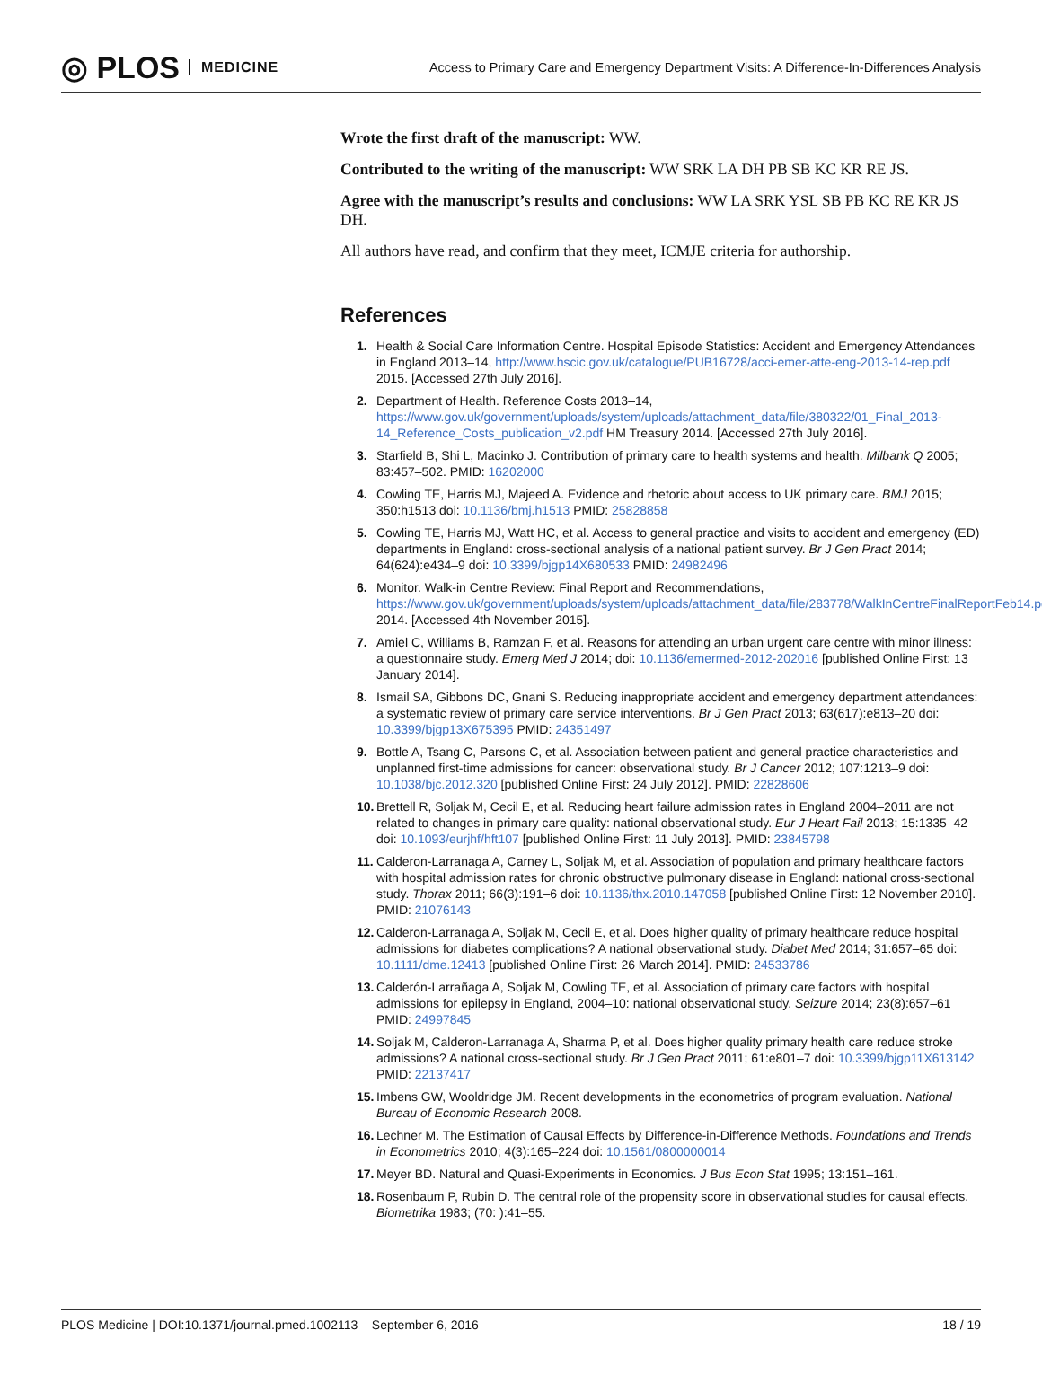◎ PLOS MEDICINE
Access to Primary Care and Emergency Department Visits: A Difference-In-Differences Analysis
Wrote the first draft of the manuscript: WW.
Contributed to the writing of the manuscript: WW SRK LA DH PB SB KC KR RE JS.
Agree with the manuscript’s results and conclusions: WW LA SRK YSL SB PB KC RE KR JS DH.
All authors have read, and confirm that they meet, ICMJE criteria for authorship.
References
1. Health & Social Care Information Centre. Hospital Episode Statistics: Accident and Emergency Attendances in England 2013–14, http://www.hscic.gov.uk/catalogue/PUB16728/acci-emer-atte-eng-2013-14-rep.pdf 2015. [Accessed 27th July 2016].
2. Department of Health. Reference Costs 2013–14, https://www.gov.uk/government/uploads/system/uploads/attachment_data/file/380322/01_Final_2013-14_Reference_Costs_publication_v2.pdf HM Treasury 2014. [Accessed 27th July 2016].
3. Starfield B, Shi L, Macinko J. Contribution of primary care to health systems and health. Milbank Q 2005; 83:457–502. PMID: 16202000
4. Cowling TE, Harris MJ, Majeed A. Evidence and rhetoric about access to UK primary care. BMJ 2015; 350:h1513 doi: 10.1136/bmj.h1513 PMID: 25828858
5. Cowling TE, Harris MJ, Watt HC, et al. Access to general practice and visits to accident and emergency (ED) departments in England: cross-sectional analysis of a national patient survey. Br J Gen Pract 2014; 64(624):e434–9 doi: 10.3399/bjgp14X680533 PMID: 24982496
6. Monitor. Walk-in Centre Review: Final Report and Recommendations, https://www.gov.uk/government/uploads/system/uploads/attachment_data/file/283778/WalkInCentreFinalReportFeb14.pdf 2014. [Accessed 4th November 2015].
7. Amiel C, Williams B, Ramzan F, et al. Reasons for attending an urban urgent care centre with minor illness: a questionnaire study. Emerg Med J 2014; doi: 10.1136/emermed-2012-202016 [published Online First: 13 January 2014].
8. Ismail SA, Gibbons DC, Gnani S. Reducing inappropriate accident and emergency department attendances: a systematic review of primary care service interventions. Br J Gen Pract 2013; 63(617):e813–20 doi: 10.3399/bjgp13X675395 PMID: 24351497
9. Bottle A, Tsang C, Parsons C, et al. Association between patient and general practice characteristics and unplanned first-time admissions for cancer: observational study. Br J Cancer 2012; 107:1213–9 doi: 10.1038/bjc.2012.320 [published Online First: 24 July 2012]. PMID: 22828606
10. Brettell R, Soljak M, Cecil E, et al. Reducing heart failure admission rates in England 2004–2011 are not related to changes in primary care quality: national observational study. Eur J Heart Fail 2013; 15:1335–42 doi: 10.1093/eurjhf/hft107 [published Online First: 11 July 2013]. PMID: 23845798
11. Calderon-Larranaga A, Carney L, Soljak M, et al. Association of population and primary healthcare factors with hospital admission rates for chronic obstructive pulmonary disease in England: national cross-sectional study. Thorax 2011; 66(3):191–6 doi: 10.1136/thx.2010.147058 [published Online First: 12 November 2010]. PMID: 21076143
12. Calderon-Larranaga A, Soljak M, Cecil E, et al. Does higher quality of primary healthcare reduce hospital admissions for diabetes complications? A national observational study. Diabet Med 2014; 31:657–65 doi: 10.1111/dme.12413 [published Online First: 26 March 2014]. PMID: 24533786
13. Calderón-Larrañaga A, Soljak M, Cowling TE, et al. Association of primary care factors with hospital admissions for epilepsy in England, 2004–10: national observational study. Seizure 2014; 23(8):657–61 PMID: 24997845
14. Soljak M, Calderon-Larranaga A, Sharma P, et al. Does higher quality primary health care reduce stroke admissions? A national cross-sectional study. Br J Gen Pract 2011; 61:e801–7 doi: 10.3399/bjgp11X613142 PMID: 22137417
15. Imbens GW, Wooldridge JM. Recent developments in the econometrics of program evaluation. National Bureau of Economic Research 2008.
16. Lechner M. The Estimation of Causal Effects by Difference-in-Difference Methods. Foundations and Trends in Econometrics 2010; 4(3):165–224 doi: 10.1561/0800000014
17. Meyer BD. Natural and Quasi-Experiments in Economics. J Bus Econ Stat 1995; 13:151–161.
18. Rosenbaum P, Rubin D. The central role of the propensity score in observational studies for causal effects. Biometrika 1983; (70: ):41–55.
PLOS Medicine | DOI:10.1371/journal.pmed.1002113 September 6, 2016 18 / 19